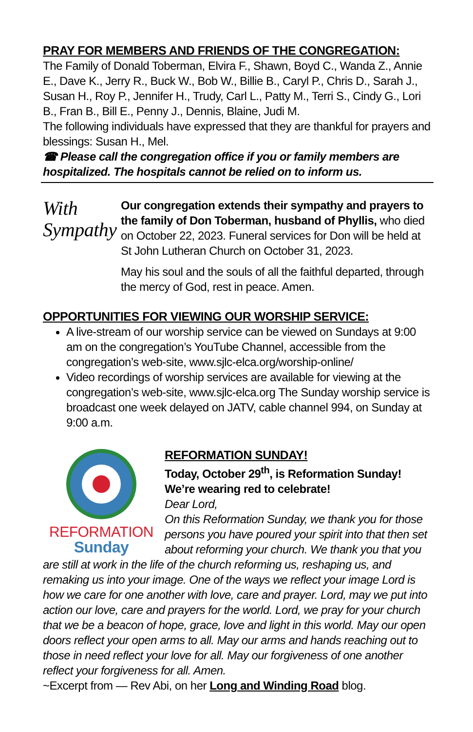PRAY FOR MEMBERS AND FRIENDS OF THE CONGREGATION:
The Family of Donald Toberman, Elvira F., Shawn, Boyd C., Wanda Z., Annie E., Dave K., Jerry R., Buck W., Bob W., Billie B., Caryl P., Chris D., Sarah J., Susan H., Roy P., Jennifer H., Trudy, Carl L., Patty M., Terri S., Cindy G., Lori B., Fran B., Bill E., Penny J., Dennis, Blaine, Judi M.
The following individuals have expressed that they are thankful for prayers and blessings: Susan H., Mel.
☎ Please call the congregation office if you or family members are hospitalized. The hospitals cannot be relied on to inform us.
With
Sympathy
Our congregation extends their sympathy and prayers to the family of Don Toberman, husband of Phyllis, who died on October 22, 2023. Funeral services for Don will be held at St John Lutheran Church on October 31, 2023.
May his soul and the souls of all the faithful departed, through the mercy of God, rest in peace. Amen.
OPPORTUNITIES FOR VIEWING OUR WORSHIP SERVICE:
A live-stream of our worship service can be viewed on Sundays at 9:00 am on the congregation’s YouTube Channel, accessible from the congregation’s web-site, www.sjlc-elca.org/worship-online/
Video recordings of worship services are available for viewing at the congregation’s web-site, www.sjlc-elca.org The Sunday worship service is broadcast one week delayed on JATV, cable channel 994, on Sunday at 9:00 a.m.
REFORMATION
Sunday
REFORMATION SUNDAY!
Today, October 29<sup>th</sup>, is Reformation Sunday!
We’re wearing red to celebrate!
Dear Lord,
On this Reformation Sunday, we thank you for those persons you have poured your spirit into that then set about reforming your church. We thank you that you are still at work in the life of the church reforming us, reshaping us, and remaking us into your image. One of the ways we reflect your image Lord is how we care for one another with love, care and prayer. Lord, may we put into action our love, care and prayers for the world. Lord, we pray for your church that we be a beacon of hope, grace, love and light in this world. May our open doors reflect your open arms to all. May our arms and hands reaching out to those in need reflect your love for all. May our forgiveness of one another reflect your forgiveness for all. Amen.
~Excerpt from — Rev Abi, on her Long and Winding Road blog.